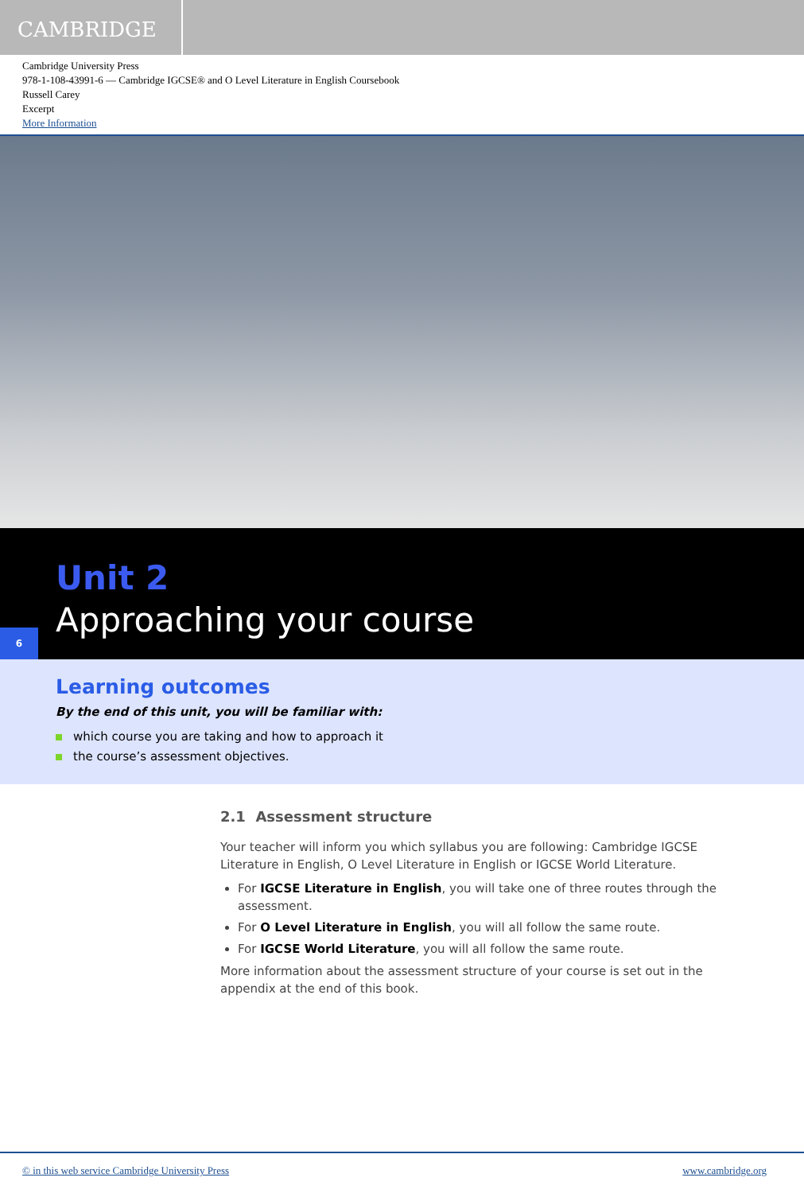CAMBRIDGE
Cambridge University Press
978-1-108-43991-6 — Cambridge IGCSE® and O Level Literature in English Coursebook
Russell Carey
Excerpt
More Information
Unit 2
Approaching your course
6
Learning outcomes
By the end of this unit, you will be familiar with:
which course you are taking and how to approach it
the course’s assessment objectives.
2.1 Assessment structure
Your teacher will inform you which syllabus you are following: Cambridge IGCSE Literature in English, O Level Literature in English or IGCSE World Literature.
For IGCSE Literature in English, you will take one of three routes through the assessment.
For O Level Literature in English, you will all follow the same route.
For IGCSE World Literature, you will all follow the same route.
More information about the assessment structure of your course is set out in the appendix at the end of this book.
© in this web service Cambridge University Press www.cambridge.org